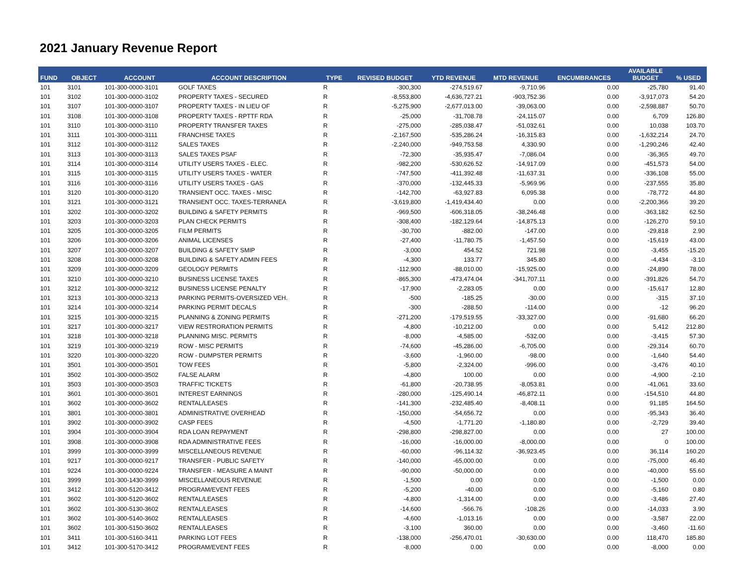2021 January Revenue Report
| FUND | OBJECT | ACCOUNT | ACCOUNT DESCRIPTION | TYPE | REVISED BUDGET | YTD REVENUE | MTD REVENUE | ENCUMBRANCES | AVAILABLE BUDGET | % USED |
| --- | --- | --- | --- | --- | --- | --- | --- | --- | --- | --- |
| 101 | 3101 | 101-300-0000-3101 | GOLF TAXES | R | -300,300 | -274,519.67 | -9,710.96 | 0.00 | -25,780 | 91.40 |
| 101 | 3102 | 101-300-0000-3102 | PROPERTY TAXES - SECURED | R | -8,553,800 | -4,636,727.21 | -903,752.36 | 0.00 | -3,917,073 | 54.20 |
| 101 | 3107 | 101-300-0000-3107 | PROPERTY TAXES - IN LIEU OF | R | -5,275,900 | -2,677,013.00 | -39,063.00 | 0.00 | -2,598,887 | 50.70 |
| 101 | 3108 | 101-300-0000-3108 | PROPERTY TAXES - RPTTF RDA | R | -25,000 | -31,708.78 | -24,115.07 | 0.00 | 6,709 | 126.80 |
| 101 | 3110 | 101-300-0000-3110 | PROPERTY TRANSFER TAXES | R | -275,000 | -285,038.47 | -51,032.61 | 0.00 | 10,038 | 103.70 |
| 101 | 3111 | 101-300-0000-3111 | FRANCHISE TAXES | R | -2,167,500 | -535,286.24 | -16,315.83 | 0.00 | -1,632,214 | 24.70 |
| 101 | 3112 | 101-300-0000-3112 | SALES TAXES | R | -2,240,000 | -949,753.58 | 4,330.90 | 0.00 | -1,290,246 | 42.40 |
| 101 | 3113 | 101-300-0000-3113 | SALES TAXES PSAF | R | -72,300 | -35,935.47 | -7,086.04 | 0.00 | -36,365 | 49.70 |
| 101 | 3114 | 101-300-0000-3114 | UTILITY USERS TAXES - ELEC. | R | -982,200 | -530,626.52 | -14,917.09 | 0.00 | -451,573 | 54.00 |
| 101 | 3115 | 101-300-0000-3115 | UTILITY USERS TAXES - WATER | R | -747,500 | -411,392.48 | -11,637.31 | 0.00 | -336,108 | 55.00 |
| 101 | 3116 | 101-300-0000-3116 | UTILITY USERS TAXES - GAS | R | -370,000 | -132,445.33 | -5,969.96 | 0.00 | -237,555 | 35.80 |
| 101 | 3120 | 101-300-0000-3120 | TRANSIENT OCC. TAXES - MISC | R | -142,700 | -63,927.83 | 6,095.38 | 0.00 | -78,772 | 44.80 |
| 101 | 3121 | 101-300-0000-3121 | TRANSIENT OCC. TAXES-TERRANEA | R | -3,619,800 | -1,419,434.40 | 0.00 | 0.00 | -2,200,366 | 39.20 |
| 101 | 3202 | 101-300-0000-3202 | BUILDING & SAFETY PERMITS | R | -969,500 | -606,318.05 | -38,246.48 | 0.00 | -363,182 | 62.50 |
| 101 | 3203 | 101-300-0000-3203 | PLAN CHECK PERMITS | R | -308,400 | -182,129.64 | -14,875.13 | 0.00 | -126,270 | 59.10 |
| 101 | 3205 | 101-300-0000-3205 | FILM PERMITS | R | -30,700 | -882.00 | -147.00 | 0.00 | -29,818 | 2.90 |
| 101 | 3206 | 101-300-0000-3206 | ANIMAL LICENSES | R | -27,400 | -11,780.75 | -1,457.50 | 0.00 | -15,619 | 43.00 |
| 101 | 3207 | 101-300-0000-3207 | BUILDING & SAFETY SMIP | R | -3,000 | 454.52 | 721.98 | 0.00 | -3,455 | -15.20 |
| 101 | 3208 | 101-300-0000-3208 | BUILDING & SAFETY ADMIN FEES | R | -4,300 | 133.77 | 345.80 | 0.00 | -4,434 | -3.10 |
| 101 | 3209 | 101-300-0000-3209 | GEOLOGY PERMITS | R | -112,900 | -88,010.00 | -15,925.00 | 0.00 | -24,890 | 78.00 |
| 101 | 3210 | 101-300-0000-3210 | BUSINESS LICENSE TAXES | R | -865,300 | -473,474.04 | -341,707.11 | 0.00 | -391,826 | 54.70 |
| 101 | 3212 | 101-300-0000-3212 | BUSINESS LICENSE PENALTY | R | -17,900 | -2,283.05 | 0.00 | 0.00 | -15,617 | 12.80 |
| 101 | 3213 | 101-300-0000-3213 | PARKING PERMITS-OVERSIZED VEH. | R | -500 | -185.25 | -30.00 | 0.00 | -315 | 37.10 |
| 101 | 3214 | 101-300-0000-3214 | PARKING PERMIT DECALS | R | -300 | -288.50 | -114.00 | 0.00 | -12 | 96.20 |
| 101 | 3215 | 101-300-0000-3215 | PLANNING & ZONING PERMITS | R | -271,200 | -179,519.55 | -33,327.00 | 0.00 | -91,680 | 66.20 |
| 101 | 3217 | 101-300-0000-3217 | VIEW RESTRORATION PERMITS | R | -4,800 | -10,212.00 | 0.00 | 0.00 | 5,412 | 212.80 |
| 101 | 3218 | 101-300-0000-3218 | PLANNING MISC. PERMITS | R | -8,000 | -4,585.00 | -532.00 | 0.00 | -3,415 | 57.30 |
| 101 | 3219 | 101-300-0000-3219 | ROW - MISC PERMITS | R | -74,600 | -45,286.00 | -6,705.00 | 0.00 | -29,314 | 60.70 |
| 101 | 3220 | 101-300-0000-3220 | ROW - DUMPSTER PERMITS | R | -3,600 | -1,960.00 | -98.00 | 0.00 | -1,640 | 54.40 |
| 101 | 3501 | 101-300-0000-3501 | TOW FEES | R | -5,800 | -2,324.00 | -996.00 | 0.00 | -3,476 | 40.10 |
| 101 | 3502 | 101-300-0000-3502 | FALSE ALARM | R | -4,800 | 100.00 | 0.00 | 0.00 | -4,900 | -2.10 |
| 101 | 3503 | 101-300-0000-3503 | TRAFFIC TICKETS | R | -61,800 | -20,738.95 | -8,053.81 | 0.00 | -41,061 | 33.60 |
| 101 | 3601 | 101-300-0000-3601 | INTEREST EARNINGS | R | -280,000 | -125,490.14 | -46,872.11 | 0.00 | -154,510 | 44.80 |
| 101 | 3602 | 101-300-0000-3602 | RENTAL/LEASES | R | -141,300 | -232,485.40 | -8,408.11 | 0.00 | 91,185 | 164.50 |
| 101 | 3801 | 101-300-0000-3801 | ADMINISTRATIVE OVERHEAD | R | -150,000 | -54,656.72 | 0.00 | 0.00 | -95,343 | 36.40 |
| 101 | 3902 | 101-300-0000-3902 | CASP FEES | R | -4,500 | -1,771.20 | -1,180.80 | 0.00 | -2,729 | 39.40 |
| 101 | 3904 | 101-300-0000-3904 | RDA LOAN REPAYMENT | R | -298,800 | -298,827.00 | 0.00 | 0.00 | 27 | 100.00 |
| 101 | 3908 | 101-300-0000-3908 | RDA ADMINISTRATIVE FEES | R | -16,000 | -16,000.00 | -8,000.00 | 0.00 | 0 | 100.00 |
| 101 | 3999 | 101-300-0000-3999 | MISCELLANEOUS REVENUE | R | -60,000 | -96,114.32 | -36,923.45 | 0.00 | 36,114 | 160.20 |
| 101 | 9217 | 101-300-0000-9217 | TRANSFER - PUBLIC SAFETY | R | -140,000 | -65,000.00 | 0.00 | 0.00 | -75,000 | 46.40 |
| 101 | 9224 | 101-300-0000-9224 | TRANSFER - MEASURE A MAINT | R | -90,000 | -50,000.00 | 0.00 | 0.00 | -40,000 | 55.60 |
| 101 | 3999 | 101-300-1430-3999 | MISCELLANEOUS REVENUE | R | -1,500 | 0.00 | 0.00 | 0.00 | -1,500 | 0.00 |
| 101 | 3412 | 101-300-5120-3412 | PROGRAM/EVENT FEES | R | -5,200 | -40.00 | 0.00 | 0.00 | -5,160 | 0.80 |
| 101 | 3602 | 101-300-5120-3602 | RENTAL/LEASES | R | -4,800 | -1,314.00 | 0.00 | 0.00 | -3,486 | 27.40 |
| 101 | 3602 | 101-300-5130-3602 | RENTAL/LEASES | R | -14,600 | -566.76 | -108.26 | 0.00 | -14,033 | 3.90 |
| 101 | 3602 | 101-300-5140-3602 | RENTAL/LEASES | R | -4,600 | -1,013.16 | 0.00 | 0.00 | -3,587 | 22.00 |
| 101 | 3602 | 101-300-5150-3602 | RENTAL/LEASES | R | -3,100 | 360.00 | 0.00 | 0.00 | -3,460 | -11.60 |
| 101 | 3411 | 101-300-5160-3411 | PARKING LOT FEES | R | -138,000 | -256,470.01 | -30,630.00 | 0.00 | 118,470 | 185.80 |
| 101 | 3412 | 101-300-5170-3412 | PROGRAM/EVENT FEES | R | -8,000 | 0.00 | 0.00 | 0.00 | -8,000 | 0.00 |